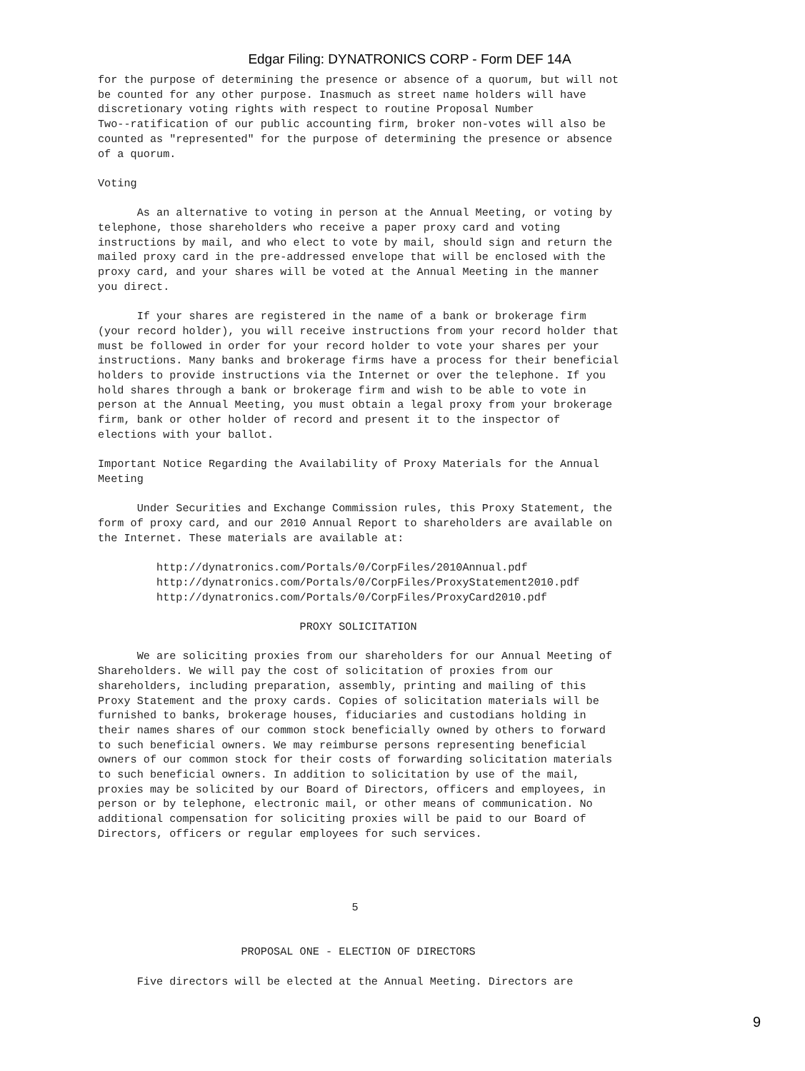Edgar Filing: DYNATRONICS CORP - Form DEF 14A
for the purpose of determining the presence or absence of a quorum, but will not
be counted for any other purpose. Inasmuch as street name holders will have
discretionary voting rights with respect to routine Proposal Number
Two--ratification of our public accounting firm, broker non-votes will also be
counted as "represented" for the purpose of determining the presence or absence
of a quorum.

Voting

      As an alternative to voting in person at the Annual Meeting, or voting by
telephone, those shareholders who receive a paper proxy card and voting
instructions by mail, and who elect to vote by mail, should sign and return the
mailed proxy card in the pre-addressed envelope that will be enclosed with the
proxy card, and your shares will be voted at the Annual Meeting in the manner
you direct.

      If your shares are registered in the name of a bank or brokerage firm
(your record holder), you will receive instructions from your record holder that
must be followed in order for your record holder to vote your shares per your
instructions. Many banks and brokerage firms have a process for their beneficial
holders to provide instructions via the Internet or over the telephone. If you
hold shares through a bank or brokerage firm and wish to be able to vote in
person at the Annual Meeting, you must obtain a legal proxy from your brokerage
firm, bank or other holder of record and present it to the inspector of
elections with your ballot.

Important Notice Regarding the Availability of Proxy Materials for the Annual
Meeting

      Under Securities and Exchange Commission rules, this Proxy Statement, the
form of proxy card, and our 2010 Annual Report to shareholders are available on
the Internet. These materials are available at:

         http://dynatronics.com/Portals/0/CorpFiles/2010Annual.pdf
         http://dynatronics.com/Portals/0/CorpFiles/ProxyStatement2010.pdf
         http://dynatronics.com/Portals/0/CorpFiles/ProxyCard2010.pdf

                               PROXY SOLICITATION

      We are soliciting proxies from our shareholders for our Annual Meeting of
Shareholders. We will pay the cost of solicitation of proxies from our
shareholders, including preparation, assembly, printing and mailing of this
Proxy Statement and the proxy cards. Copies of solicitation materials will be
furnished to banks, brokerage houses, fiduciaries and custodians holding in
their names shares of our common stock beneficially owned by others to forward
to such beneficial owners. We may reimburse persons representing beneficial
owners of our common stock for their costs of forwarding solicitation materials
to such beneficial owners. In addition to solicitation by use of the mail,
proxies may be solicited by our Board of Directors, officers and employees, in
person or by telephone, electronic mail, or other means of communication. No
additional compensation for soliciting proxies will be paid to our Board of
Directors, officers or regular employees for such services.




                                       5


                      PROPOSAL ONE - ELECTION OF DIRECTORS

      Five directors will be elected at the Annual Meeting. Directors are
9